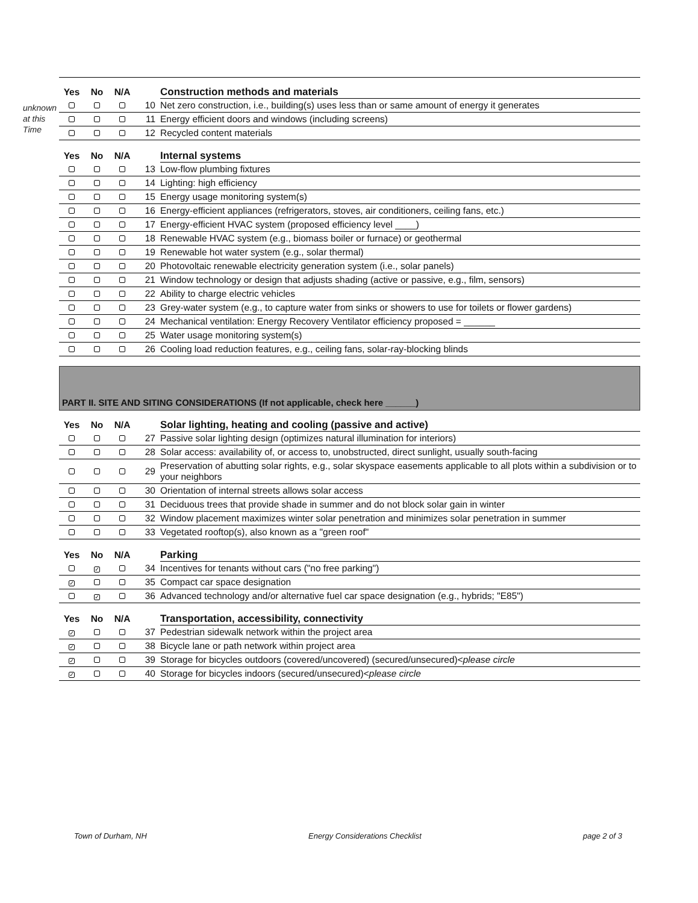unknown at this Time
| Yes | No | N/A | | Construction methods and materials |
| --- | --- | --- | --- | --- |
| | | | 10 | Net zero construction, i.e., building(s) uses less than or same amount of energy it generates |
| | | | 11 | Energy efficient doors and windows (including screens) |
| | | | 12 | Recycled content materials |
| Yes | No | N/A | | Internal systems |
| --- | --- | --- | --- | --- |
| | | | 13 | Low-flow plumbing fixtures |
| | | | 14 | Lighting: high efficiency |
| | | | 15 | Energy usage monitoring system(s) |
| | | | 16 | Energy-efficient appliances (refrigerators, stoves, air conditioners, ceiling fans, etc.) |
| | | | 17 | Energy-efficient HVAC system (proposed efficiency level ____) |
| | | | 18 | Renewable HVAC system (e.g., biomass boiler or furnace) or geothermal |
| | | | 19 | Renewable hot water system (e.g., solar thermal) |
| | | | 20 | Photovoltaic renewable electricity generation system (i.e., solar panels) |
| | | | 21 | Window technology or design that adjusts shading (active or passive, e.g., film, sensors) |
| | | | 22 | Ability to charge electric vehicles |
| | | | 23 | Grey-water system (e.g., to capture water from sinks or showers to use for toilets or flower gardens) |
| | | | 24 | Mechanical ventilation: Energy Recovery Ventilator efficiency proposed = ______ |
| | | | 25 | Water usage monitoring system(s) |
| | | | 26 | Cooling load reduction features, e.g., ceiling fans, solar-ray-blocking blinds |
PART II. SITE AND SITING CONSIDERATIONS (If not applicable, check here ______)
| Yes | No | N/A | | Solar lighting, heating and cooling (passive and active) |
| --- | --- | --- | --- | --- |
| | | | 27 | Passive solar lighting design (optimizes natural illumination for interiors) |
| | | | 28 | Solar access: availability of, or access to, unobstructed, direct sunlight, usually south-facing |
| | | | 29 | Preservation of abutting solar rights, e.g., solar skyspace easements applicable to all plots within a subdivision or to your neighbors |
| | | | 30 | Orientation of internal streets allows solar access |
| | | | 31 | Deciduous trees that provide shade in summer and do not block solar gain in winter |
| | | | 32 | Window placement maximizes winter solar penetration and minimizes solar penetration in summer |
| | | | 33 | Vegetated rooftop(s), also known as a "green roof" |
| Yes | No | N/A | | Parking |
| --- | --- | --- | --- | --- |
| | ✓ | | 34 | Incentives for tenants without cars ("no free parking") |
| ✓ | | | 35 | Compact car space designation |
| | ✓ | | 36 | Advanced technology and/or alternative fuel car space designation (e.g., hybrids; "E85") |
| Yes | No | N/A | | Transportation, accessibility, connectivity |
| --- | --- | --- | --- | --- |
| ✓ | | | 37 | Pedestrian sidewalk network within the project area |
| ✓ | | | 38 | Bicycle lane or path network within project area |
| ✓ | | | 39 | Storage for bicycles outdoors (covered/uncovered) (secured/unsecured)< please circle |
| ✓ | | | 40 | Storage for bicycles indoors (secured/unsecured)< please circle |
Town of Durham, NH Energy Considerations Checklist page 2 of 3